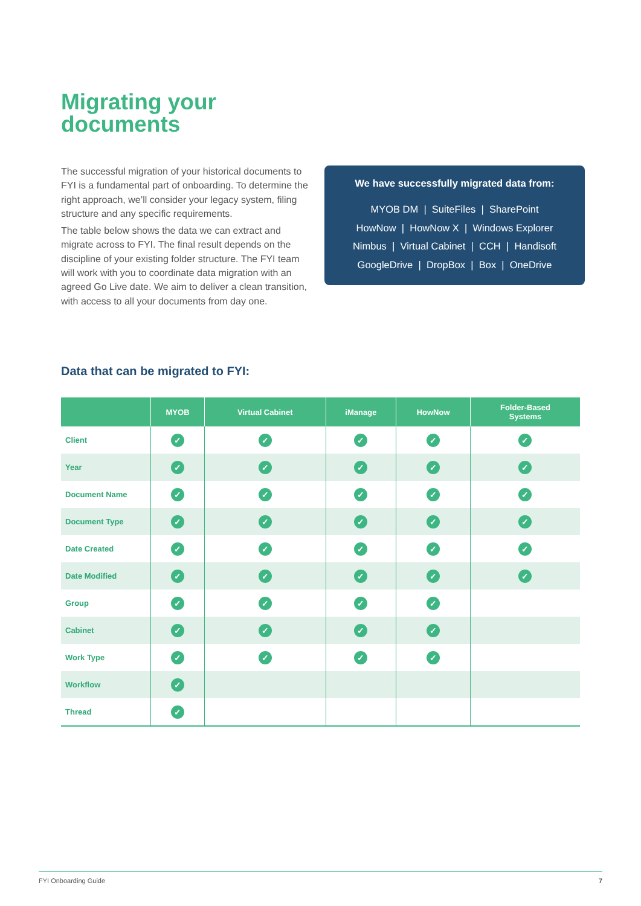Migrating your
documents
The successful migration of your historical documents to FYI is a fundamental part of onboarding. To determine the right approach, we’ll consider your legacy system, filing structure and any specific requirements.
The table below shows the data we can extract and migrate across to FYI. The final result depends on the discipline of your existing folder structure. The FYI team will work with you to coordinate data migration with an agreed Go Live date. We aim to deliver a clean transition, with access to all your documents from day one.
We have successfully migrated data from:
MYOB DM | SuiteFiles | SharePoint
HowNow | HowNow X | Windows Explorer
Nimbus | Virtual Cabinet | CCH | Handisoft
GoogleDrive | DropBox | Box | OneDrive
Data that can be migrated to FYI:
| | MYOB | Virtual Cabinet | iManage | HowNow | Folder-Based Systems |
| --- | --- | --- | --- | --- | --- |
| Client | ✓ | ✓ | ✓ | ✓ | ✓ |
| Year | ✓ | ✓ | ✓ | ✓ | ✓ |
| Document Name | ✓ | ✓ | ✓ | ✓ | ✓ |
| Document Type | ✓ | ✓ | ✓ | ✓ | ✓ |
| Date Created | ✓ | ✓ | ✓ | ✓ | ✓ |
| Date Modified | ✓ | ✓ | ✓ | ✓ | ✓ |
| Group | ✓ | ✓ | ✓ | ✓ | |
| Cabinet | ✓ | ✓ | ✓ | ✓ | |
| Work Type | ✓ | ✓ | ✓ | ✓ | |
| Workflow | ✓ | | | | |
| Thread | ✓ | | | | |
FYI Onboarding Guide 7